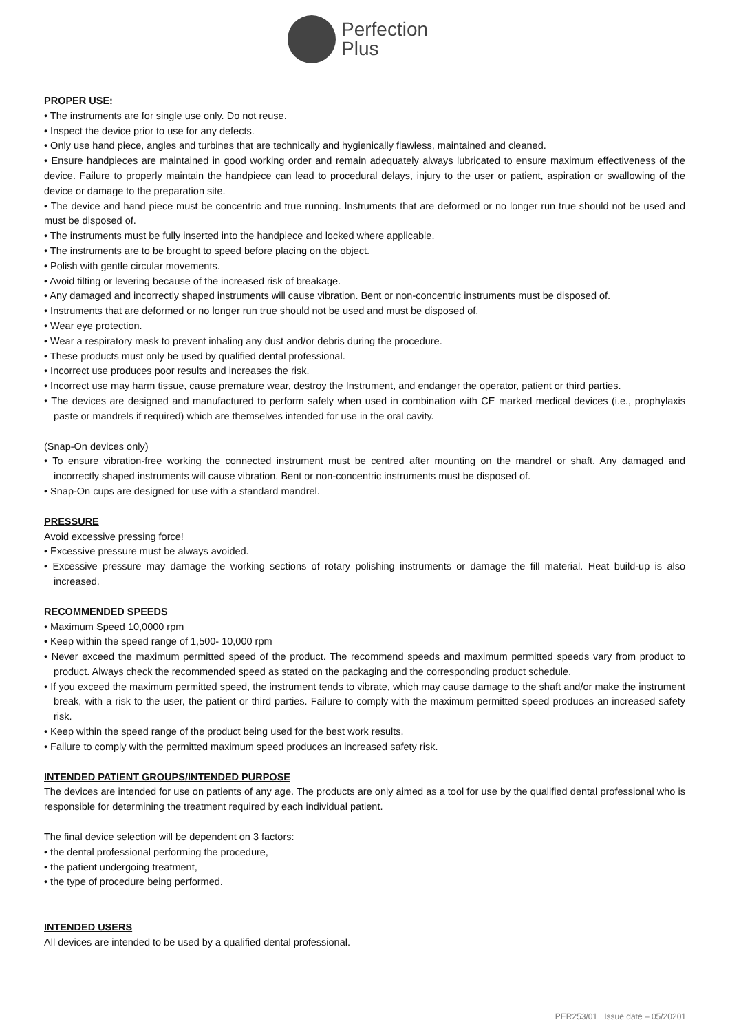Perfection
Plus
PROPER USE:
• The instruments are for single use only. Do not reuse.
• Inspect the device prior to use for any defects.
• Only use hand piece, angles and turbines that are technically and hygienically flawless, maintained and cleaned.
• Ensure handpieces are maintained in good working order and remain adequately always lubricated to ensure maximum effectiveness of the device. Failure to properly maintain the handpiece can lead to procedural delays, injury to the user or patient, aspiration or swallowing of the device or damage to the preparation site.
• The device and hand piece must be concentric and true running. Instruments that are deformed or no longer run true should not be used and must be disposed of.
• The instruments must be fully inserted into the handpiece and locked where applicable.
• The instruments are to be brought to speed before placing on the object.
• Polish with gentle circular movements.
• Avoid tilting or levering because of the increased risk of breakage.
• Any damaged and incorrectly shaped instruments will cause vibration. Bent or non-concentric instruments must be disposed of.
• Instruments that are deformed or no longer run true should not be used and must be disposed of.
• Wear eye protection.
• Wear a respiratory mask to prevent inhaling any dust and/or debris during the procedure.
• These products must only be used by qualified dental professional.
• Incorrect use produces poor results and increases the risk.
• Incorrect use may harm tissue, cause premature wear, destroy the Instrument, and endanger the operator, patient or third parties.
• The devices are designed and manufactured to perform safely when used in combination with CE marked medical devices (i.e., prophylaxis paste or mandrels if required) which are themselves intended for use in the oral cavity.
(Snap-On devices only)
• To ensure vibration-free working the connected instrument must be centred after mounting on the mandrel or shaft. Any damaged and incorrectly shaped instruments will cause vibration. Bent or non-concentric instruments must be disposed of.
• Snap-On cups are designed for use with a standard mandrel.
PRESSURE
Avoid excessive pressing force!
• Excessive pressure must be always avoided.
• Excessive pressure may damage the working sections of rotary polishing instruments or damage the fill material. Heat build-up is also increased.
RECOMMENDED SPEEDS
• Maximum Speed 10,0000 rpm
• Keep within the speed range of 1,500- 10,000 rpm
• Never exceed the maximum permitted speed of the product. The recommend speeds and maximum permitted speeds vary from product to product. Always check the recommended speed as stated on the packaging and the corresponding product schedule.
• If you exceed the maximum permitted speed, the instrument tends to vibrate, which may cause damage to the shaft and/or make the instrument break, with a risk to the user, the patient or third parties. Failure to comply with the maximum permitted speed produces an increased safety risk.
• Keep within the speed range of the product being used for the best work results.
• Failure to comply with the permitted maximum speed produces an increased safety risk.
INTENDED PATIENT GROUPS/INTENDED PURPOSE
The devices are intended for use on patients of any age. The products are only aimed as a tool for use by the qualified dental professional who is responsible for determining the treatment required by each individual patient.
The final device selection will be dependent on 3 factors:
• the dental professional performing the procedure,
• the patient undergoing treatment,
• the type of procedure being performed.
INTENDED USERS
All devices are intended to be used by a qualified dental professional.
PER253/01 Issue date – 05/20201